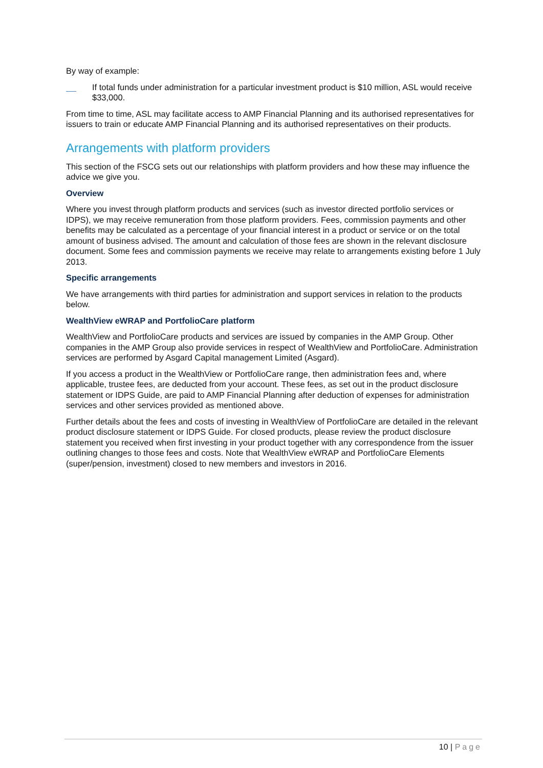By way of example:
If total funds under administration for a particular investment product is $10 million, ASL would receive $33,000.
From time to time, ASL may facilitate access to AMP Financial Planning and its authorised representatives for issuers to train or educate AMP Financial Planning and its authorised representatives on their products.
Arrangements with platform providers
This section of the FSCG sets out our relationships with platform providers and how these may influence the advice we give you.
Overview
Where you invest through platform products and services (such as investor directed portfolio services or IDPS), we may receive remuneration from those platform providers. Fees, commission payments and other benefits may be calculated as a percentage of your financial interest in a product or service or on the total amount of business advised. The amount and calculation of those fees are shown in the relevant disclosure document. Some fees and commission payments we receive may relate to arrangements existing before 1 July 2013.
Specific arrangements
We have arrangements with third parties for administration and support services in relation to the products below.
WealthView eWRAP and PortfolioCare platform
WealthView and PortfolioCare products and services are issued by companies in the AMP Group. Other companies in the AMP Group also provide services in respect of WealthView and PortfolioCare. Administration services are performed by Asgard Capital management Limited (Asgard).
If you access a product in the WealthView or PortfolioCare range, then administration fees and, where applicable, trustee fees, are deducted from your account. These fees, as set out in the product disclosure statement or IDPS Guide, are paid to AMP Financial Planning after deduction of expenses for administration services and other services provided as mentioned above.
Further details about the fees and costs of investing in WealthView of PortfolioCare are detailed in the relevant product disclosure statement or IDPS Guide. For closed products, please review the product disclosure statement you received when first investing in your product together with any correspondence from the issuer outlining changes to those fees and costs. Note that WealthView eWRAP and PortfolioCare Elements (super/pension, investment) closed to new members and investors in 2016.
10 | Page